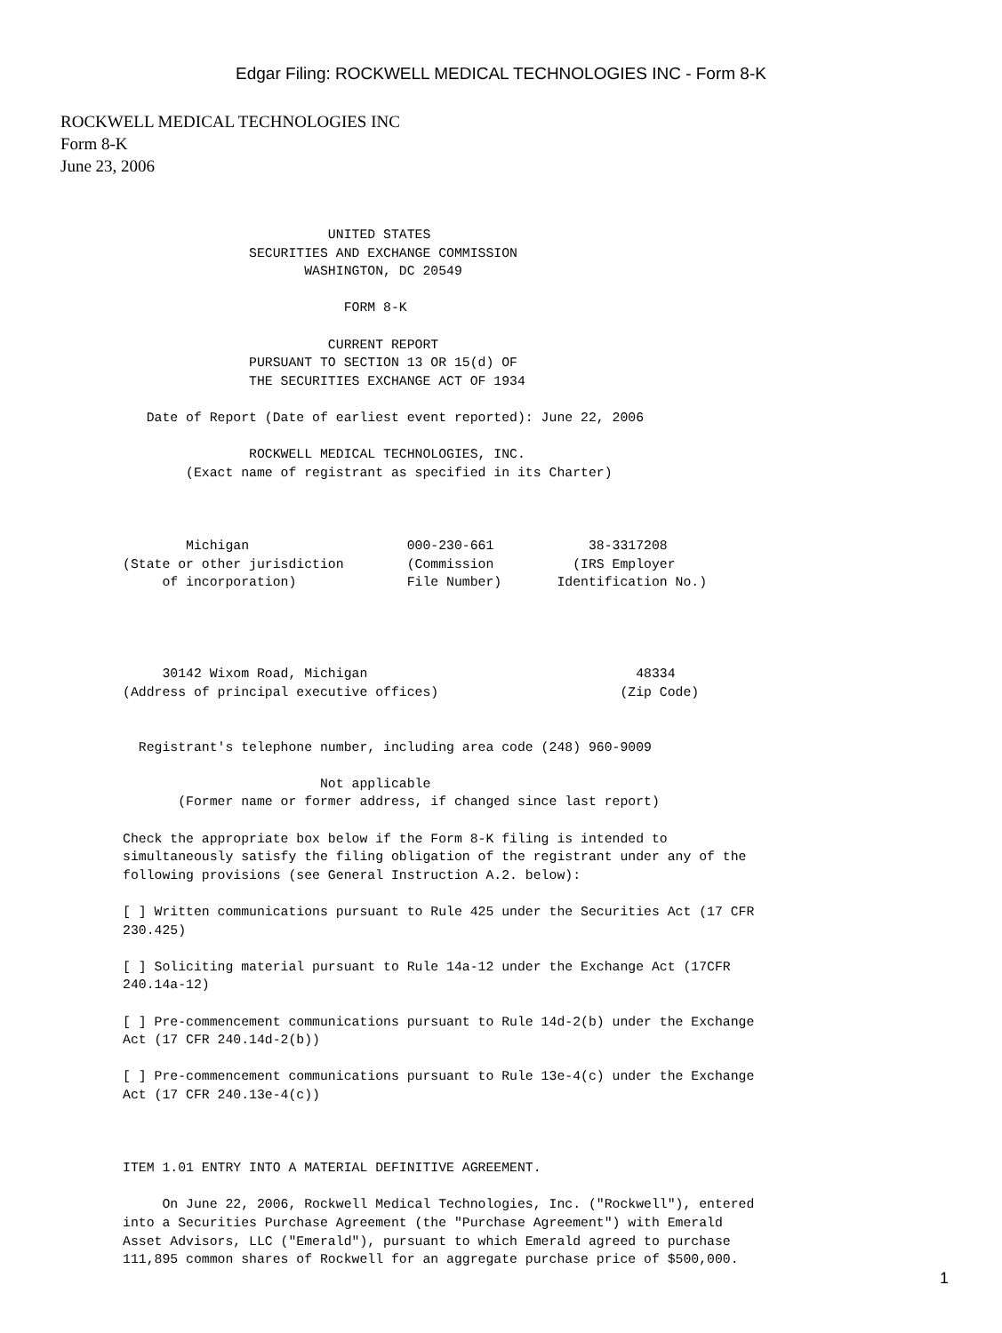Edgar Filing: ROCKWELL MEDICAL TECHNOLOGIES INC - Form 8-K
ROCKWELL MEDICAL TECHNOLOGIES INC
Form 8-K
June 23, 2006
                          UNITED STATES
                SECURITIES AND EXCHANGE COMMISSION
                       WASHINGTON, DC 20549

                            FORM 8-K

                          CURRENT REPORT
                PURSUANT TO SECTION 13 OR 15(d) OF
                THE SECURITIES EXCHANGE ACT OF 1934

   Date of Report (Date of earliest event reported): June 22, 2006

                ROCKWELL MEDICAL TECHNOLOGIES, INC.
        (Exact name of registrant as specified in its Charter)



        Michigan                    000-230-661            38-3317208
(State or other jurisdiction        (Commission          (IRS Employer
     of incorporation)              File Number)       Identification No.)




     30142 Wixom Road, Michigan                                  48334
(Address of principal executive offices)                       (Zip Code)


  Registrant's telephone number, including area code (248) 960-9009

                         Not applicable
       (Former name or former address, if changed since last report)

Check the appropriate box below if the Form 8-K filing is intended to
simultaneously satisfy the filing obligation of the registrant under any of the
following provisions (see General Instruction A.2. below):

[ ] Written communications pursuant to Rule 425 under the Securities Act (17 CFR
230.425)

[ ] Soliciting material pursuant to Rule 14a-12 under the Exchange Act (17CFR
240.14a-12)

[ ] Pre-commencement communications pursuant to Rule 14d-2(b) under the Exchange
Act (17 CFR 240.14d-2(b))

[ ] Pre-commencement communications pursuant to Rule 13e-4(c) under the Exchange
Act (17 CFR 240.13e-4(c))



ITEM 1.01 ENTRY INTO A MATERIAL DEFINITIVE AGREEMENT.

     On June 22, 2006, Rockwell Medical Technologies, Inc. ("Rockwell"), entered
into a Securities Purchase Agreement (the "Purchase Agreement") with Emerald
Asset Advisors, LLC ("Emerald"), pursuant to which Emerald agreed to purchase
111,895 common shares of Rockwell for an aggregate purchase price of $500,000.
1